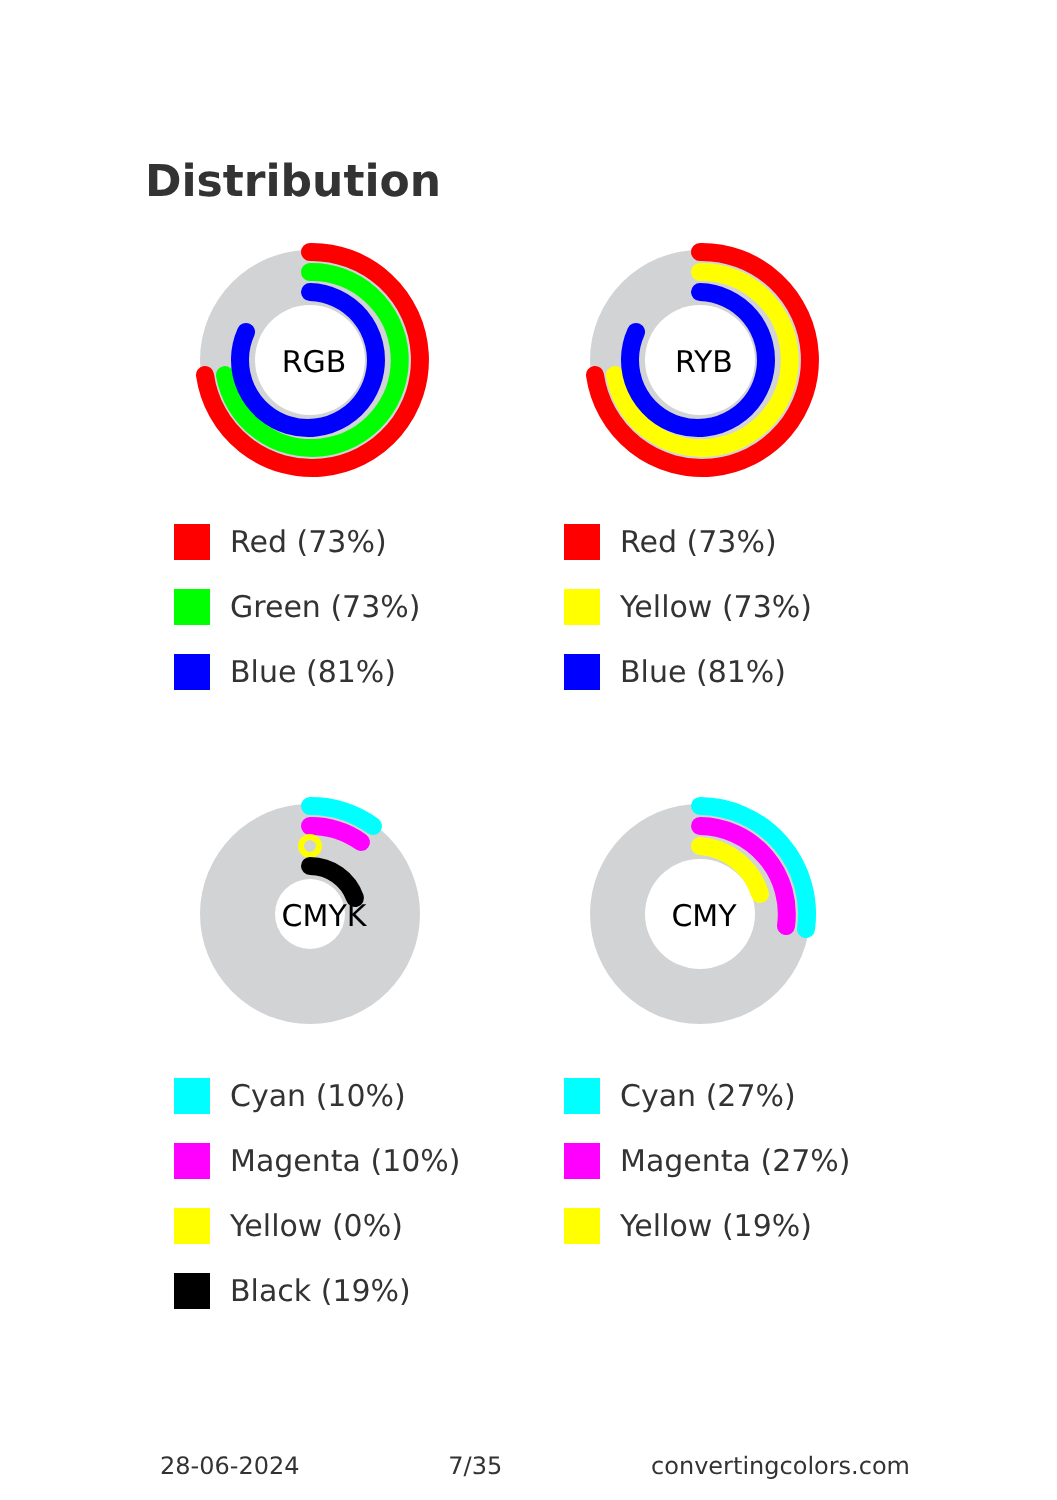Distribution
RGB
Red (73%)
Green (73%)
Blue (81%)
RYB
Red (73%)
Yellow (73%)
Blue (81%)
CMYK
Cyan (10%)
Magenta (10%)
Yellow (0%)
Black (19%)
CMY
Cyan (27%)
Magenta (27%)
Yellow (19%)
28-06-2024 7/35 convertingcolors.com